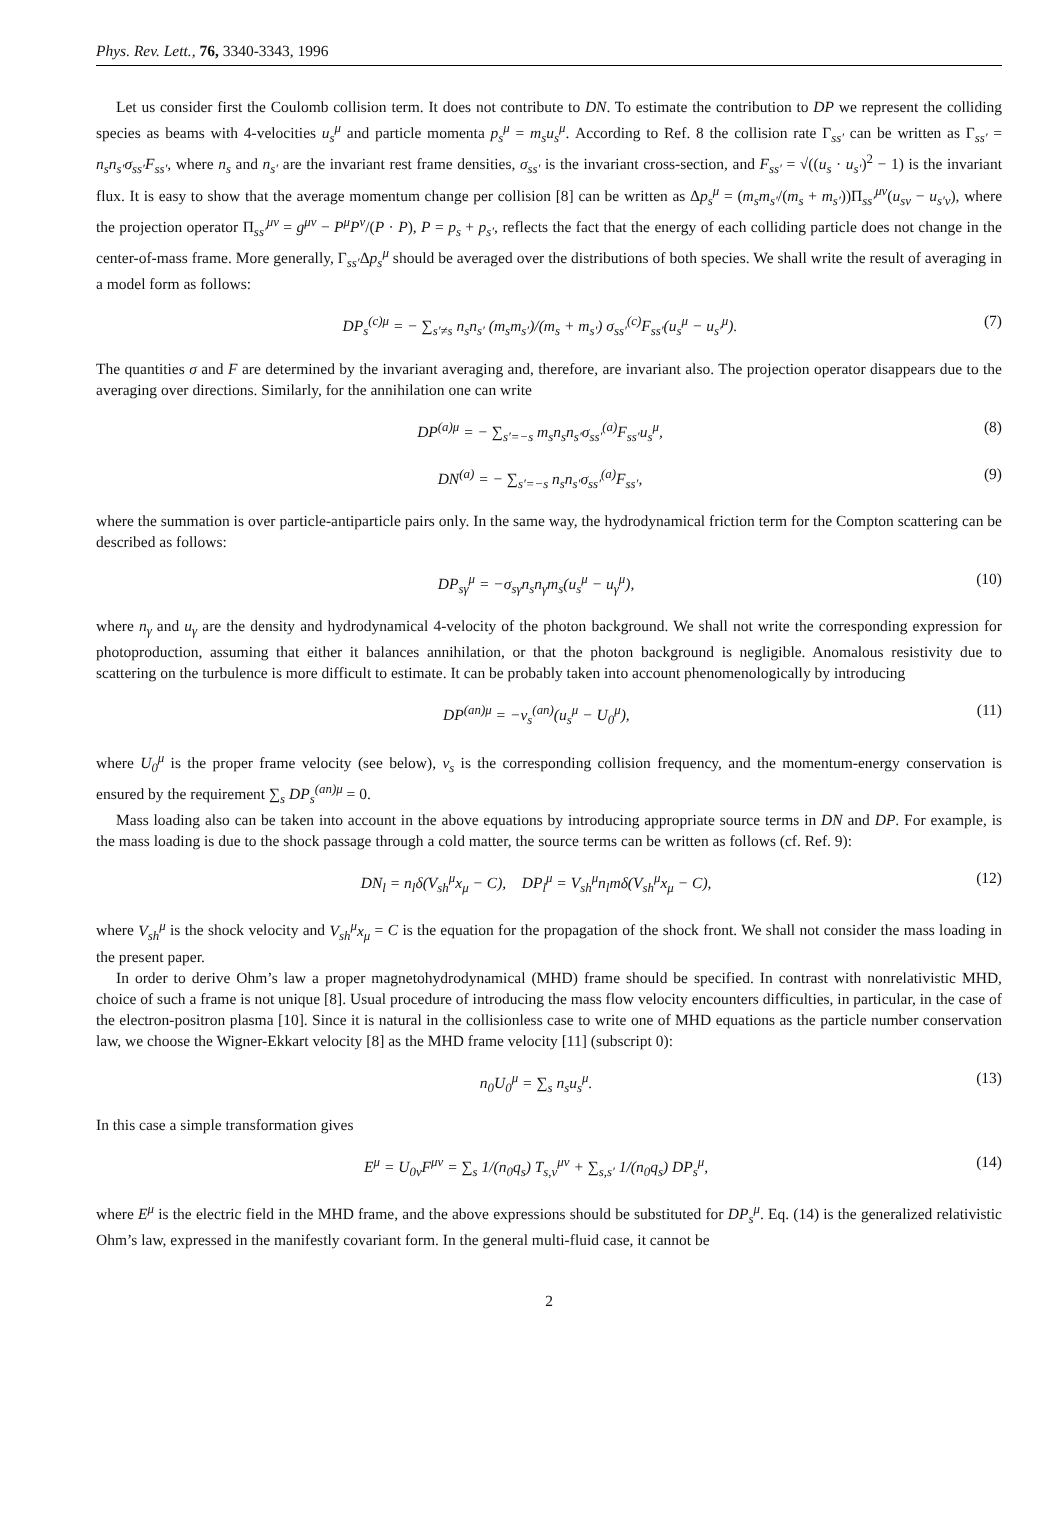Phys. Rev. Lett., 76, 3340-3343, 1996
Let us consider first the Coulomb collision term. It does not contribute to DN. To estimate the contribution to DP we represent the colliding species as beams with 4-velocities u<sub>s</sub><sup>μ</sup> and particle momenta p<sub>s</sub><sup>μ</sup> = m<sub>s</sub>u<sub>s</sub><sup>μ</sup>. According to Ref. 8 the collision rate Γ<sub>ss′</sub> can be written as Γ<sub>ss′</sub> = n<sub>s</sub>n<sub>s′</sub>σ<sub>ss′</sub>F<sub>ss′</sub>, where n<sub>s</sub> and n<sub>s′</sub> are the invariant rest frame densities, σ<sub>ss′</sub> is the invariant cross-section, and F<sub>ss′</sub> = √((u<sub>s</sub> · u<sub>s′</sub>)<sup>2</sup> − 1) is the invariant flux. It is easy to show that the average momentum change per collision [8] can be written as Δp<sub>s</sub><sup>μ</sup> = (m<sub>s</sub>m<sub>s′</sub>/(m<sub>s</sub> + m<sub>s′</sub>))Π<sub>ss′</sub><sup>μν</sup>(u<sub>sν</sub> − u<sub>s′ν</sub>), where the projection operator Π<sub>ss′</sub><sup>μν</sup> = g<sup>μν</sup> − P<sup>μ</sup>P<sup>ν</sup>/(P · P), P = p<sub>s</sub> + p<sub>s′</sub>, reflects the fact that the energy of each colliding particle does not change in the center-of-mass frame. More generally, Γ<sub>ss′</sub>Δp<sub>s</sub><sup>μ</sup> should be averaged over the distributions of both species. We shall write the result of averaging in a model form as follows:
DP<sub>s</sub><sup>(c)μ</sup> = − ∑<sub>s′≠s</sub> n<sub>s</sub>n<sub>s′</sub> (m<sub>s</sub>m<sub>s′</sub>)/(m<sub>s</sub> + m<sub>s′</sub>) σ<sub>ss′</sub><sup>(c)</sup>F<sub>ss′</sub>(u<sub>s</sub><sup>μ</sup> − u<sub>s′</sub><sup>μ</sup>). (7)
The quantities σ and F are determined by the invariant averaging and, therefore, are invariant also. The projection operator disappears due to the averaging over directions. Similarly, for the annihilation one can write
DP<sup>(a)μ</sup> = − ∑<sub>s′=−s</sub> m<sub>s</sub>n<sub>s</sub>n<sub>s′</sub>σ<sub>ss′</sub><sup>(a)</sup>F<sub>ss′</sub>u<sub>s</sub><sup>μ</sup>, (8)
DN<sup>(a)</sup> = − ∑<sub>s′=−s</sub> n<sub>s</sub>n<sub>s′</sub>σ<sub>ss′</sub><sup>(a)</sup>F<sub>ss′</sub>, (9)
where the summation is over particle-antiparticle pairs only. In the same way, the hydrodynamical friction term for the Compton scattering can be described as follows:
DP<sub>sγ</sub><sup>μ</sup> = −σ<sub>sγ</sub>n<sub>s</sub>n<sub>γ</sub>m<sub>s</sub>(u<sub>s</sub><sup>μ</sup> − u<sub>γ</sub><sup>μ</sup>), (10)
where n<sub>γ</sub> and u<sub>γ</sub> are the density and hydrodynamical 4-velocity of the photon background. We shall not write the corresponding expression for photoproduction, assuming that either it balances annihilation, or that the photon background is negligible. Anomalous resistivity due to scattering on the turbulence is more difficult to estimate. It can be probably taken into account phenomenologically by introducing
DP<sup>(an)μ</sup> = −ν<sub>s</sub><sup>(an)</sup>(u<sub>s</sub><sup>μ</sup> − U<sub>0</sub><sup>μ</sup>), (11)
where U<sub>0</sub><sup>μ</sup> is the proper frame velocity (see below), ν<sub>s</sub> is the corresponding collision frequency, and the momentum-energy conservation is ensured by the requirement ∑<sub>s</sub> DP<sub>s</sub><sup>(an)μ</sup> = 0.
Mass loading also can be taken into account in the above equations by introducing appropriate source terms in DN and DP. For example, is the mass loading is due to the shock passage through a cold matter, the source terms can be written as follows (cf. Ref. 9):
DN<sub>l</sub> = n<sub>l</sub>δ(V<sub>sh</sub><sup>μ</sup>x<sub>μ</sub> − C), DP<sub>l</sub><sup>μ</sup> = V<sub>sh</sub><sup>μ</sup>n<sub>l</sub>mδ(V<sub>sh</sub><sup>μ</sup>x<sub>μ</sub> − C), (12)
where V<sub>sh</sub><sup>μ</sup> is the shock velocity and V<sub>sh</sub><sup>μ</sup>x<sub>μ</sub> = C is the equation for the propagation of the shock front. We shall not consider the mass loading in the present paper.
In order to derive Ohm’s law a proper magnetohydrodynamical (MHD) frame should be specified. In contrast with nonrelativistic MHD, choice of such a frame is not unique [8]. Usual procedure of introducing the mass flow velocity encounters difficulties, in particular, in the case of the electron-positron plasma [10]. Since it is natural in the collisionless case to write one of MHD equations as the particle number conservation law, we choose the Wigner-Ekkart velocity [8] as the MHD frame velocity [11] (subscript 0):
n<sub>0</sub>U<sub>0</sub><sup>μ</sup> = ∑<sub>s</sub> n<sub>s</sub>u<sub>s</sub><sup>μ</sup>. (13)
In this case a simple transformation gives
E<sup>μ</sup> = U<sub>0ν</sub>F<sup>μν</sup> = ∑<sub>s</sub> 1/(n<sub>0</sub>q<sub>s</sub>) T<sub>s,ν</sub><sup>μν</sup> + ∑<sub>s,s′</sub> 1/(n<sub>0</sub>q<sub>s</sub>) DP<sub>s</sub><sup>μ</sup>, (14)
where E<sup>μ</sup> is the electric field in the MHD frame, and the above expressions should be substituted for DP<sub>s</sub><sup>μ</sup>. Eq. (14) is the generalized relativistic Ohm’s law, expressed in the manifestly covariant form. In the general multi-fluid case, it cannot be
2